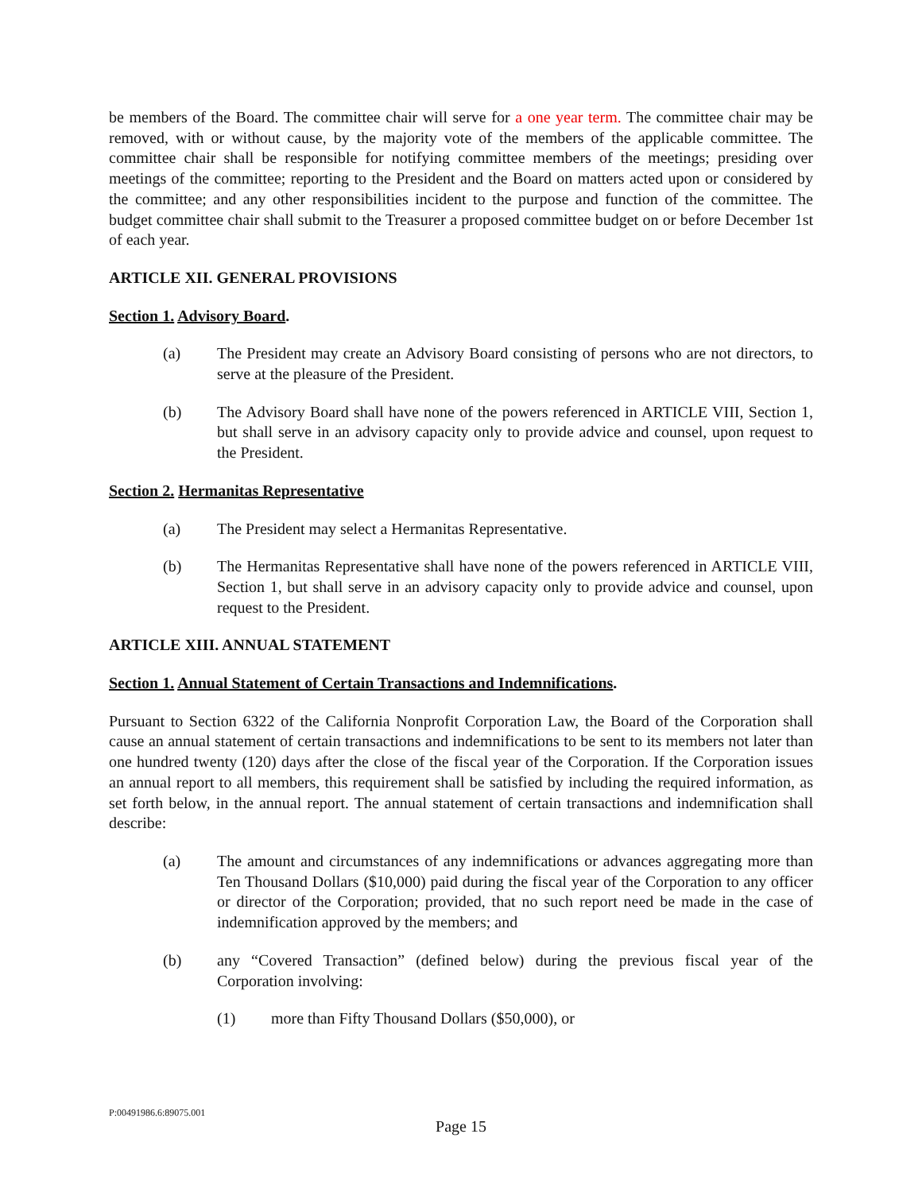be members of the Board. The committee chair will serve for a one year term. The committee chair may be removed, with or without cause, by the majority vote of the members of the applicable committee. The committee chair shall be responsible for notifying committee members of the meetings; presiding over meetings of the committee; reporting to the President and the Board on matters acted upon or considered by the committee; and any other responsibilities incident to the purpose and function of the committee. The budget committee chair shall submit to the Treasurer a proposed committee budget on or before December 1st of each year.
ARTICLE XII. GENERAL PROVISIONS
Section 1. Advisory Board.
(a) The President may create an Advisory Board consisting of persons who are not directors, to serve at the pleasure of the President.
(b) The Advisory Board shall have none of the powers referenced in ARTICLE VIII, Section 1, but shall serve in an advisory capacity only to provide advice and counsel, upon request to the President.
Section 2. Hermanitas Representative
(a) The President may select a Hermanitas Representative.
(b) The Hermanitas Representative shall have none of the powers referenced in ARTICLE VIII, Section 1, but shall serve in an advisory capacity only to provide advice and counsel, upon request to the President.
ARTICLE XIII. ANNUAL STATEMENT
Section 1. Annual Statement of Certain Transactions and Indemnifications.
Pursuant to Section 6322 of the California Nonprofit Corporation Law, the Board of the Corporation shall cause an annual statement of certain transactions and indemnifications to be sent to its members not later than one hundred twenty (120) days after the close of the fiscal year of the Corporation. If the Corporation issues an annual report to all members, this requirement shall be satisfied by including the required information, as set forth below, in the annual report. The annual statement of certain transactions and indemnification shall describe:
(a) The amount and circumstances of any indemnifications or advances aggregating more than Ten Thousand Dollars ($10,000) paid during the fiscal year of the Corporation to any officer or director of the Corporation; provided, that no such report need be made in the case of indemnification approved by the members; and
(b) any “Covered Transaction” (defined below) during the previous fiscal year of the Corporation involving:
(1) more than Fifty Thousand Dollars ($50,000), or
P:00491986.6:89075.001
Page 15